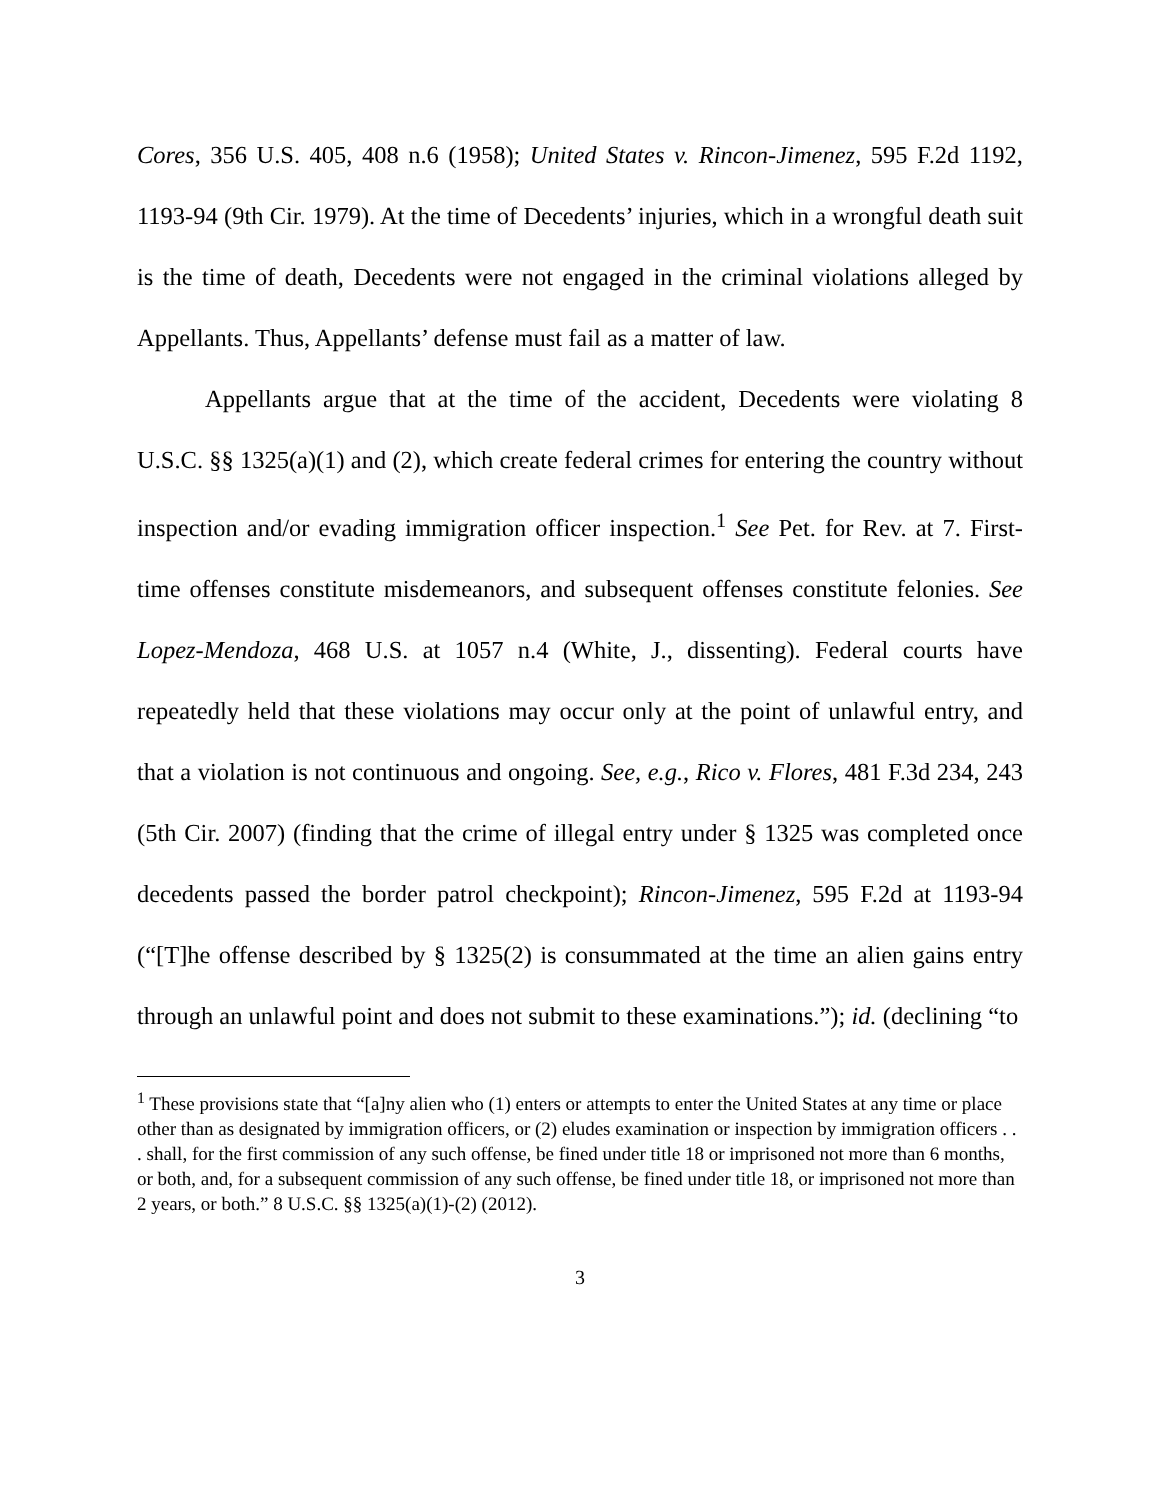Cores, 356 U.S. 405, 408 n.6 (1958); United States v. Rincon-Jimenez, 595 F.2d 1192, 1193-94 (9th Cir. 1979). At the time of Decedents’ injuries, which in a wrongful death suit is the time of death, Decedents were not engaged in the criminal violations alleged by Appellants. Thus, Appellants’ defense must fail as a matter of law.
Appellants argue that at the time of the accident, Decedents were violating 8 U.S.C. §§ 1325(a)(1) and (2), which create federal crimes for entering the country without inspection and/or evading immigration officer inspection.<sup>1</sup> See Pet. for Rev. at 7. First-time offenses constitute misdemeanors, and subsequent offenses constitute felonies. See Lopez-Mendoza, 468 U.S. at 1057 n.4 (White, J., dissenting). Federal courts have repeatedly held that these violations may occur only at the point of unlawful entry, and that a violation is not continuous and ongoing. See, e.g., Rico v. Flores, 481 F.3d 234, 243 (5th Cir. 2007) (finding that the crime of illegal entry under § 1325 was completed once decedents passed the border patrol checkpoint); Rincon-Jimenez, 595 F.2d at 1193-94 (“[T]he offense described by § 1325(2) is consummated at the time an alien gains entry through an unlawful point and does not submit to these examinations.”); id. (declining “to
<sup>1</sup> These provisions state that “[a]ny alien who (1) enters or attempts to enter the United States at any time or place other than as designated by immigration officers, or (2) eludes examination or inspection by immigration officers . . . shall, for the first commission of any such offense, be fined under title 18 or imprisoned not more than 6 months, or both, and, for a subsequent commission of any such offense, be fined under title 18, or imprisoned not more than 2 years, or both.” 8 U.S.C. §§ 1325(a)(1)-(2) (2012).
3